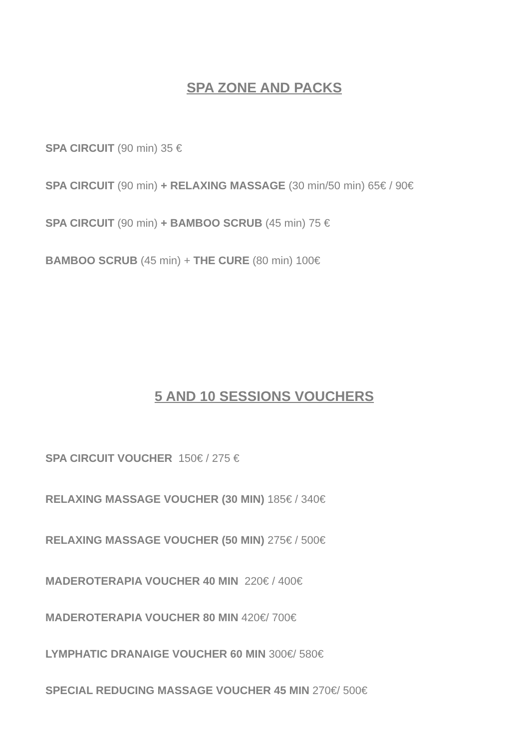SPA ZONE AND PACKS
SPA CIRCUIT (90 min) 35 €
SPA CIRCUIT (90 min) + RELAXING MASSAGE (30 min/50 min) 65€ / 90€
SPA CIRCUIT (90 min) + BAMBOO SCRUB (45 min) 75 €
BAMBOO SCRUB (45 min) + THE CURE (80 min) 100€
5 AND 10 SESSIONS VOUCHERS
SPA CIRCUIT VOUCHER 150€ / 275 €
RELAXING MASSAGE VOUCHER (30 MIN) 185€ / 340€
RELAXING MASSAGE VOUCHER (50 MIN) 275€ / 500€
MADEROTERAPIA VOUCHER 40 MIN 220€ / 400€
MADEROTERAPIA VOUCHER 80 MIN 420€/ 700€
LYMPHATIC DRANAIGE VOUCHER 60 MIN 300€/ 580€
SPECIAL REDUCING MASSAGE VOUCHER 45 MIN 270€/ 500€